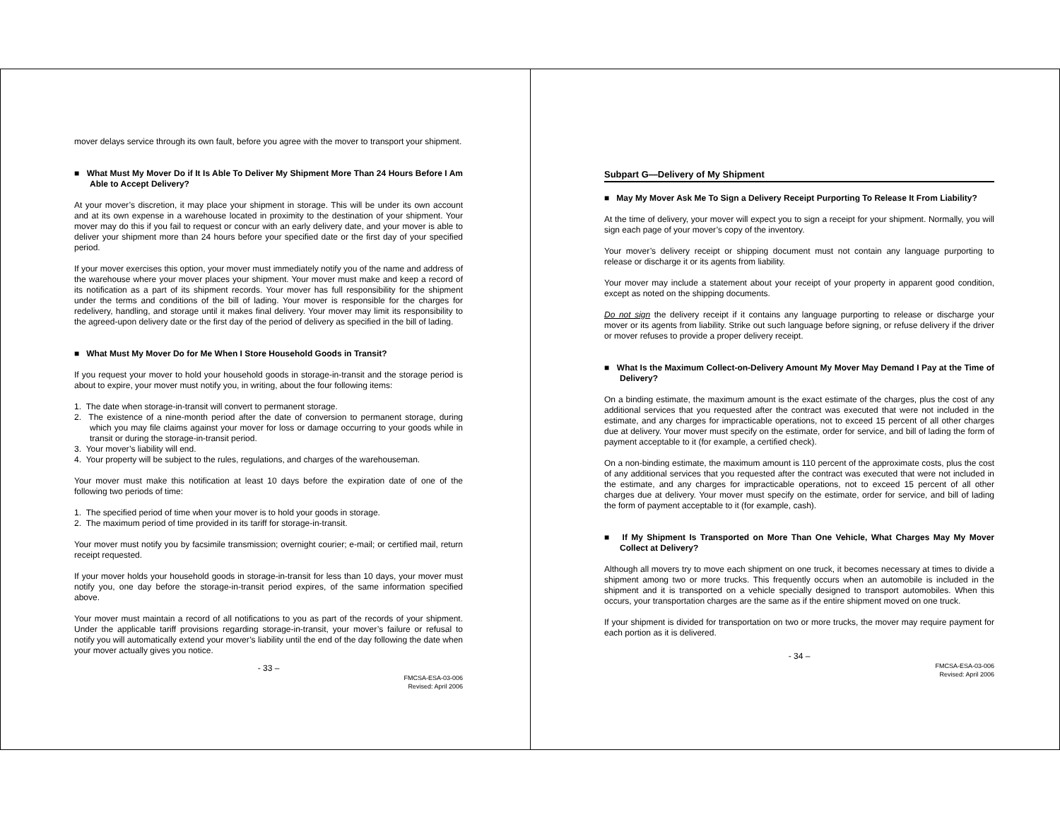mover delays service through its own fault, before you agree with the mover to transport your shipment.
■ What Must My Mover Do if It Is Able To Deliver My Shipment More Than 24 Hours Before I Am Able to Accept Delivery?
At your mover’s discretion, it may place your shipment in storage. This will be under its own account and at its own expense in a warehouse located in proximity to the destination of your shipment. Your mover may do this if you fail to request or concur with an early delivery date, and your mover is able to deliver your shipment more than 24 hours before your specified date or the first day of your specified period.
If your mover exercises this option, your mover must immediately notify you of the name and address of the warehouse where your mover places your shipment. Your mover must make and keep a record of its notification as a part of its shipment records. Your mover has full responsibility for the shipment under the terms and conditions of the bill of lading. Your mover is responsible for the charges for redelivery, handling, and storage until it makes final delivery. Your mover may limit its responsibility to the agreed-upon delivery date or the first day of the period of delivery as specified in the bill of lading.
■ What Must My Mover Do for Me When I Store Household Goods in Transit?
If you request your mover to hold your household goods in storage-in-transit and the storage period is about to expire, your mover must notify you, in writing, about the four following items:
1. The date when storage-in-transit will convert to permanent storage.
2. The existence of a nine-month period after the date of conversion to permanent storage, during which you may file claims against your mover for loss or damage occurring to your goods while in transit or during the storage-in-transit period.
3. Your mover’s liability will end.
4. Your property will be subject to the rules, regulations, and charges of the warehouseman.
Your mover must make this notification at least 10 days before the expiration date of one of the following two periods of time:
1. The specified period of time when your mover is to hold your goods in storage.
2. The maximum period of time provided in its tariff for storage-in-transit.
Your mover must notify you by facsimile transmission; overnight courier; e-mail; or certified mail, return receipt requested.
If your mover holds your household goods in storage-in-transit for less than 10 days, your mover must notify you, one day before the storage-in-transit period expires, of the same information specified above.
Your mover must maintain a record of all notifications to you as part of the records of your shipment. Under the applicable tariff provisions regarding storage-in-transit, your mover’s failure or refusal to notify you will automatically extend your mover’s liability until the end of the day following the date when your mover actually gives you notice.
- 33 –
FMCSA-ESA-03-006
Revised: April 2006
Subpart G—Delivery of My Shipment
■ May My Mover Ask Me To Sign a Delivery Receipt Purporting To Release It From Liability?
At the time of delivery, your mover will expect you to sign a receipt for your shipment. Normally, you will sign each page of your mover’s copy of the inventory.
Your mover’s delivery receipt or shipping document must not contain any language purporting to release or discharge it or its agents from liability.
Your mover may include a statement about your receipt of your property in apparent good condition, except as noted on the shipping documents.
Do not sign the delivery receipt if it contains any language purporting to release or discharge your mover or its agents from liability. Strike out such language before signing, or refuse delivery if the driver or mover refuses to provide a proper delivery receipt.
■ What Is the Maximum Collect-on-Delivery Amount My Mover May Demand I Pay at the Time of Delivery?
On a binding estimate, the maximum amount is the exact estimate of the charges, plus the cost of any additional services that you requested after the contract was executed that were not included in the estimate, and any charges for impracticable operations, not to exceed 15 percent of all other charges due at delivery. Your mover must specify on the estimate, order for service, and bill of lading the form of payment acceptable to it (for example, a certified check).
On a non-binding estimate, the maximum amount is 110 percent of the approximate costs, plus the cost of any additional services that you requested after the contract was executed that were not included in the estimate, and any charges for impracticable operations, not to exceed 15 percent of all other charges due at delivery. Your mover must specify on the estimate, order for service, and bill of lading the form of payment acceptable to it (for example, cash).
■ If My Shipment Is Transported on More Than One Vehicle, What Charges May My Mover Collect at Delivery?
Although all movers try to move each shipment on one truck, it becomes necessary at times to divide a shipment among two or more trucks. This frequently occurs when an automobile is included in the shipment and it is transported on a vehicle specially designed to transport automobiles. When this occurs, your transportation charges are the same as if the entire shipment moved on one truck.
If your shipment is divided for transportation on two or more trucks, the mover may require payment for each portion as it is delivered.
- 34 –
FMCSA-ESA-03-006
Revised: April 2006